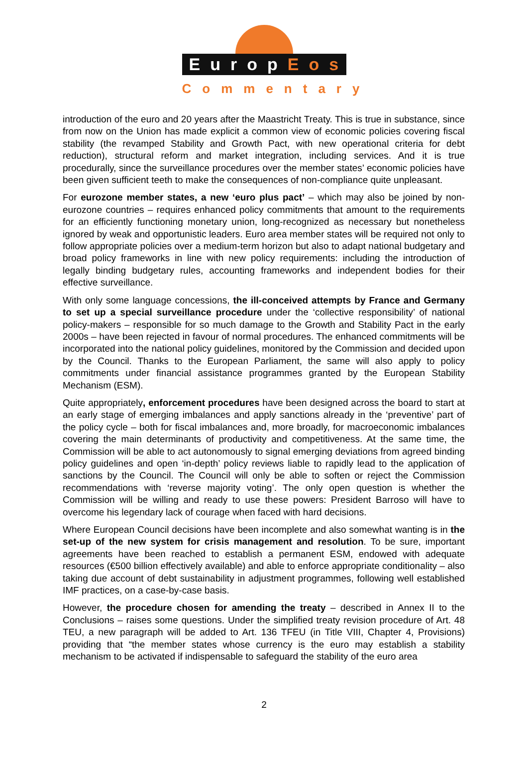EuropEos
Commentary
introduction of the euro and 20 years after the Maastricht Treaty. This is true in substance, since from now on the Union has made explicit a common view of economic policies covering fiscal stability (the revamped Stability and Growth Pact, with new operational criteria for debt reduction), structural reform and market integration, including services. And it is true procedurally, since the surveillance procedures over the member states’ economic policies have been given sufficient teeth to make the consequences of non-compliance quite unpleasant.
For eurozone member states, a new ‘euro plus pact’ – which may also be joined by non-eurozone countries – requires enhanced policy commitments that amount to the requirements for an efficiently functioning monetary union, long-recognized as necessary but nonetheless ignored by weak and opportunistic leaders. Euro area member states will be required not only to follow appropriate policies over a medium-term horizon but also to adapt national budgetary and broad policy frameworks in line with new policy requirements: including the introduction of legally binding budgetary rules, accounting frameworks and independent bodies for their effective surveillance.
With only some language concessions, the ill-conceived attempts by France and Germany to set up a special surveillance procedure under the ‘collective responsibility’ of national policy-makers – responsible for so much damage to the Growth and Stability Pact in the early 2000s – have been rejected in favour of normal procedures. The enhanced commitments will be incorporated into the national policy guidelines, monitored by the Commission and decided upon by the Council. Thanks to the European Parliament, the same will also apply to policy commitments under financial assistance programmes granted by the European Stability Mechanism (ESM).
Quite appropriately, enforcement procedures have been designed across the board to start at an early stage of emerging imbalances and apply sanctions already in the ‘preventive’ part of the policy cycle – both for fiscal imbalances and, more broadly, for macroeconomic imbalances covering the main determinants of productivity and competitiveness. At the same time, the Commission will be able to act autonomously to signal emerging deviations from agreed binding policy guidelines and open ‘in-depth’ policy reviews liable to rapidly lead to the application of sanctions by the Council. The Council will only be able to soften or reject the Commission recommendations with ‘reverse majority voting’. The only open question is whether the Commission will be willing and ready to use these powers: President Barroso will have to overcome his legendary lack of courage when faced with hard decisions.
Where European Council decisions have been incomplete and also somewhat wanting is in the set-up of the new system for crisis management and resolution. To be sure, important agreements have been reached to establish a permanent ESM, endowed with adequate resources (€500 billion effectively available) and able to enforce appropriate conditionality – also taking due account of debt sustainability in adjustment programmes, following well established IMF practices, on a case-by-case basis.
However, the procedure chosen for amending the treaty – described in Annex II to the Conclusions – raises some questions. Under the simplified treaty revision procedure of Art. 48 TEU, a new paragraph will be added to Art. 136 TFEU (in Title VIII, Chapter 4, Provisions) providing that “the member states whose currency is the euro may establish a stability mechanism to be activated if indispensable to safeguard the stability of the euro area
2